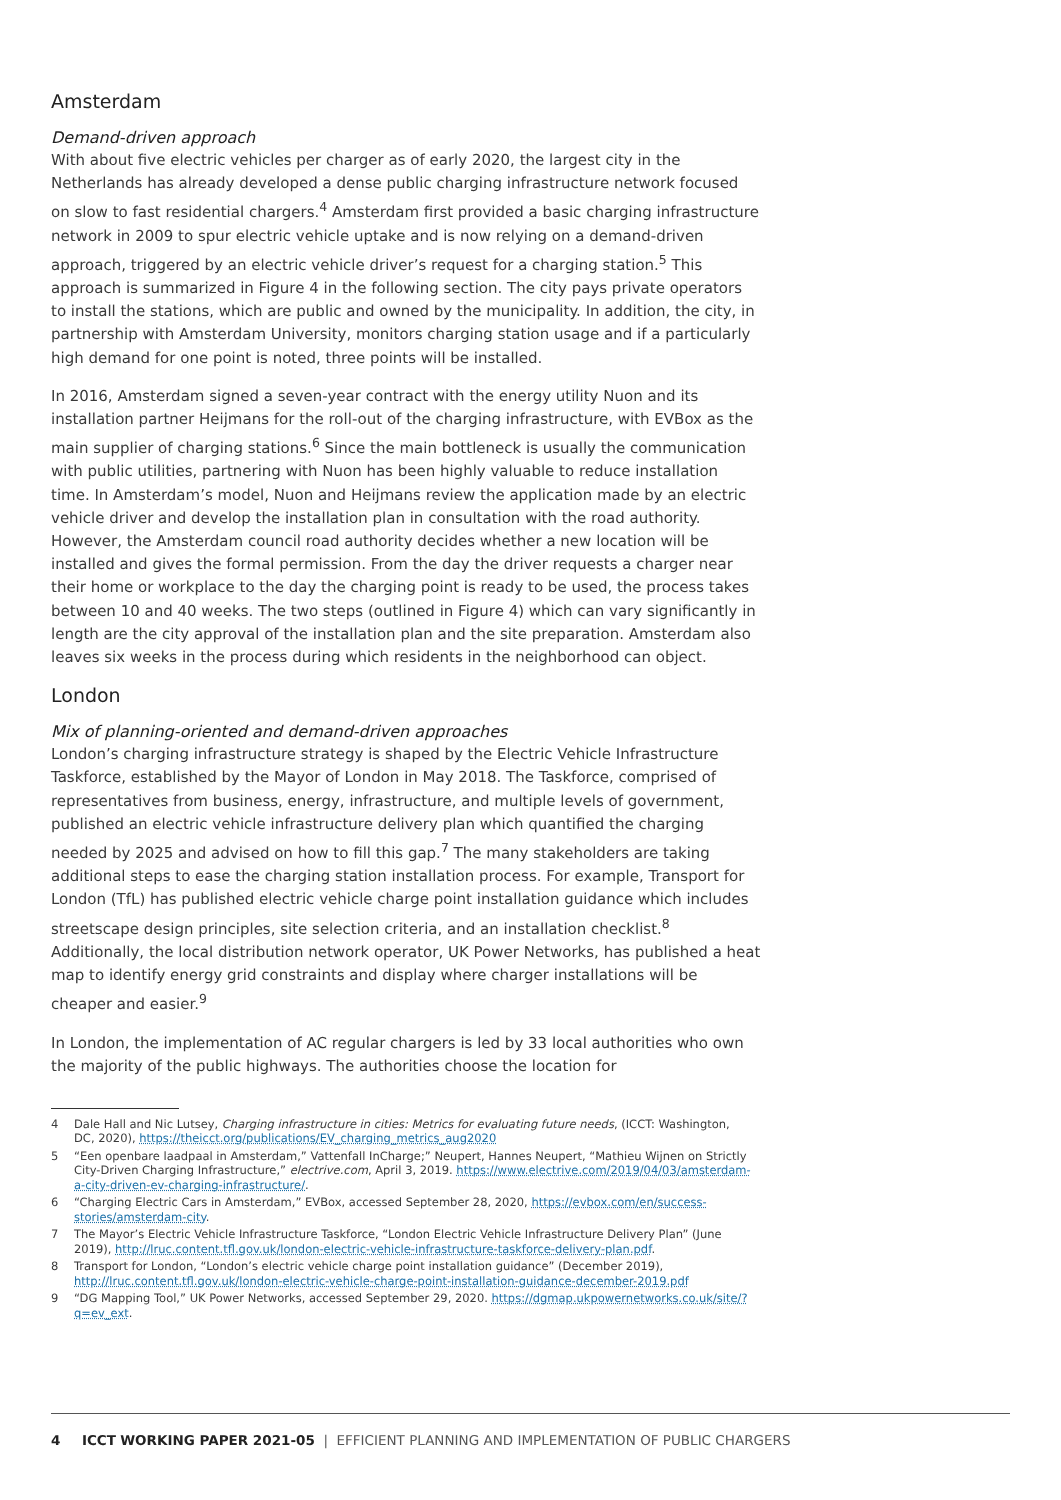Amsterdam
Demand-driven approach
With about five electric vehicles per charger as of early 2020, the largest city in the Netherlands has already developed a dense public charging infrastructure network focused on slow to fast residential chargers.<sup>4</sup> Amsterdam first provided a basic charging infrastructure network in 2009 to spur electric vehicle uptake and is now relying on a demand-driven approach, triggered by an electric vehicle driver’s request for a charging station.<sup>5</sup> This approach is summarized in Figure 4 in the following section. The city pays private operators to install the stations, which are public and owned by the municipality. In addition, the city, in partnership with Amsterdam University, monitors charging station usage and if a particularly high demand for one point is noted, three points will be installed.
In 2016, Amsterdam signed a seven-year contract with the energy utility Nuon and its installation partner Heijmans for the roll-out of the charging infrastructure, with EVBox as the main supplier of charging stations.<sup>6</sup> Since the main bottleneck is usually the communication with public utilities, partnering with Nuon has been highly valuable to reduce installation time. In Amsterdam’s model, Nuon and Heijmans review the application made by an electric vehicle driver and develop the installation plan in consultation with the road authority. However, the Amsterdam council road authority decides whether a new location will be installed and gives the formal permission. From the day the driver requests a charger near their home or workplace to the day the charging point is ready to be used, the process takes between 10 and 40 weeks. The two steps (outlined in Figure 4) which can vary significantly in length are the city approval of the installation plan and the site preparation. Amsterdam also leaves six weeks in the process during which residents in the neighborhood can object.
London
Mix of planning-oriented and demand-driven approaches
London’s charging infrastructure strategy is shaped by the Electric Vehicle Infrastructure Taskforce, established by the Mayor of London in May 2018. The Taskforce, comprised of representatives from business, energy, infrastructure, and multiple levels of government, published an electric vehicle infrastructure delivery plan which quantified the charging needed by 2025 and advised on how to fill this gap.<sup>7</sup> The many stakeholders are taking additional steps to ease the charging station installation process. For example, Transport for London (TfL) has published electric vehicle charge point installation guidance which includes streetscape design principles, site selection criteria, and an installation checklist.<sup>8</sup> Additionally, the local distribution network operator, UK Power Networks, has published a heat map to identify energy grid constraints and display where charger installations will be cheaper and easier.<sup>9</sup>
In London, the implementation of AC regular chargers is led by 33 local authorities who own the majority of the public highways. The authorities choose the location for
4 Dale Hall and Nic Lutsey, Charging infrastructure in cities: Metrics for evaluating future needs, (ICCT: Washington, DC, 2020), https://theicct.org/publications/EV_charging_metrics_aug2020
5 “Een openbare laadpaal in Amsterdam,” Vattenfall InCharge;” Neupert, Hannes Neupert, “Mathieu Wijnen on Strictly City-Driven Charging Infrastructure,” electrive.com, April 3, 2019. https://www.electrive.com/2019/04/03/amsterdam-a-city-driven-ev-charging-infrastructure/.
6 “Charging Electric Cars in Amsterdam,” EVBox, accessed September 28, 2020, https://evbox.com/en/success-stories/amsterdam-city.
7 The Mayor’s Electric Vehicle Infrastructure Taskforce, “London Electric Vehicle Infrastructure Delivery Plan” (June 2019), http://lruc.content.tfl.gov.uk/london-electric-vehicle-infrastructure-taskforce-delivery-plan.pdf.
8 Transport for London, “London’s electric vehicle charge point installation guidance” (December 2019), http://lruc.content.tfl.gov.uk/london-electric-vehicle-charge-point-installation-guidance-december-2019.pdf
9 “DG Mapping Tool,” UK Power Networks, accessed September 29, 2020. https://dgmap.ukpowernetworks.co.uk/site/?q=ev_ext.
4 ICCT WORKING PAPER 2021-05 | EFFICIENT PLANNING AND IMPLEMENTATION OF PUBLIC CHARGERS